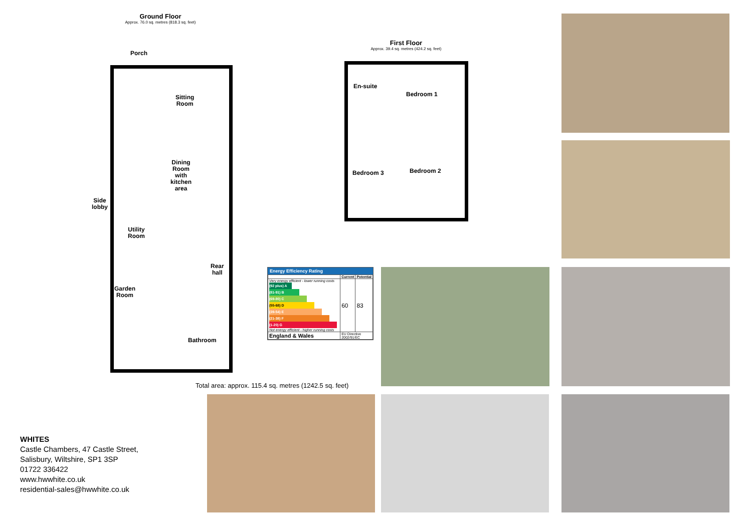Ground Floor
Approx. 76.0 sq. metres (818.3 sq. feet)
Porch
Sitting
Room
Dining
Room
with
kitchen
area
Side
lobby
Utility
Room
Rear
hall
Garden
Room
Bathroom
First Floor
Approx. 39.4 sq. metres (424.2 sq. feet)
En-suite
Bedroom 1
Bedroom 3 Bedroom 2
Total area: approx. 115.4 sq. metres (1242.5 sq. feet)
Energy Efficiency Rating
| | Current | Potential |
| --- | --- | --- |
| Very energy efficient - lower running costs (92 plus) A (81-91) B (69-80) C (55-68) D (39-54) E (21-38) F (1-20) G Not energy efficient - higher running costs | 60 | 83 |
| England & Wales | EU Directive 2002/91/EC | |
WHITES
Castle Chambers, 47 Castle Street,
Salisbury, Wiltshire, SP1 3SP
01722 336422
www.hwwhite.co.uk
residential-sales@hwwhite.co.uk